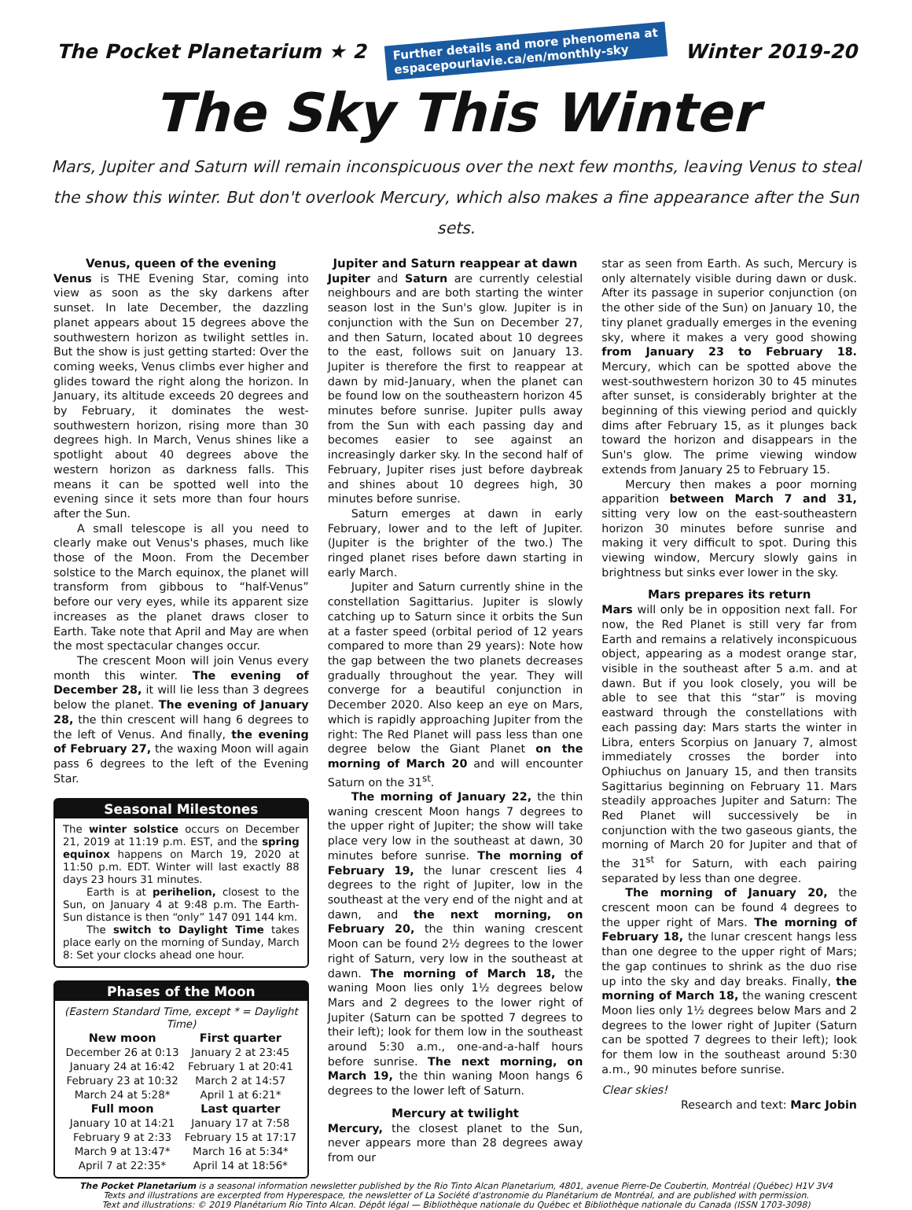The Pocket Planetarium ★ 2
Further details and more phenomena at
espacepourlavie.ca/en/monthly-sky
Winter 2019-20
The Sky This Winter
Mars, Jupiter and Saturn will remain inconspicuous over the next few months, leaving Venus to steal the show this winter. But don't overlook Mercury, which also makes a fine appearance after the Sun sets.
Venus, queen of the evening
Venus is THE Evening Star, coming into view as soon as the sky darkens after sunset. In late December, the dazzling planet appears about 15 degrees above the southwestern horizon as twilight settles in. But the show is just getting started: Over the coming weeks, Venus climbs ever higher and glides toward the right along the horizon. In January, its altitude exceeds 20 degrees and by February, it dominates the west-southwestern horizon, rising more than 30 degrees high. In March, Venus shines like a spotlight about 40 degrees above the western horizon as darkness falls. This means it can be spotted well into the evening since it sets more than four hours after the Sun.
A small telescope is all you need to clearly make out Venus's phases, much like those of the Moon. From the December solstice to the March equinox, the planet will transform from gibbous to “half-Venus” before our very eyes, while its apparent size increases as the planet draws closer to Earth. Take note that April and May are when the most spectacular changes occur.
The crescent Moon will join Venus every month this winter. The evening of December 28, it will lie less than 3 degrees below the planet. The evening of January 28, the thin crescent will hang 6 degrees to the left of Venus. And finally, the evening of February 27, the waxing Moon will again pass 6 degrees to the left of the Evening Star.
Seasonal Milestones
The winter solstice occurs on December 21, 2019 at 11:19 p.m. EST, and the spring equinox happens on March 19, 2020 at 11:50 p.m. EDT. Winter will last exactly 88 days 23 hours 31 minutes.
Earth is at perihelion, closest to the Sun, on January 4 at 9:48 p.m. The Earth-Sun distance is then “only” 147 091 144 km.
The switch to Daylight Time takes place early on the morning of Sunday, March 8: Set your clocks ahead one hour.
Phases of the Moon
(Eastern Standard Time, except * = Daylight Time)
| New moon | First quarter |
| --- | --- |
| December 26 at 0:13 | January 2 at 23:45 |
| January 24 at 16:42 | February 1 at 20:41 |
| February 23 at 10:32 | March 2 at 14:57 |
| March 24 at 5:28* | April 1 at 6:21* |
| Full moon | Last quarter |
| January 10 at 14:21 | January 17 at 7:58 |
| February 9 at 2:33 | February 15 at 17:17 |
| March 9 at 13:47* | March 16 at 5:34* |
| April 7 at 22:35* | April 14 at 18:56* |
Jupiter and Saturn reappear at dawn
Jupiter and Saturn are currently celestial neighbours and are both starting the winter season lost in the Sun's glow. Jupiter is in conjunction with the Sun on December 27, and then Saturn, located about 10 degrees to the east, follows suit on January 13. Jupiter is therefore the first to reappear at dawn by mid-January, when the planet can be found low on the southeastern horizon 45 minutes before sunrise. Jupiter pulls away from the Sun with each passing day and becomes easier to see against an increasingly darker sky. In the second half of February, Jupiter rises just before daybreak and shines about 10 degrees high, 30 minutes before sunrise.
Saturn emerges at dawn in early February, lower and to the left of Jupiter. (Jupiter is the brighter of the two.) The ringed planet rises before dawn starting in early March.
Jupiter and Saturn currently shine in the constellation Sagittarius. Jupiter is slowly catching up to Saturn since it orbits the Sun at a faster speed (orbital period of 12 years compared to more than 29 years): Note how the gap between the two planets decreases gradually throughout the year. They will converge for a beautiful conjunction in December 2020. Also keep an eye on Mars, which is rapidly approaching Jupiter from the right: The Red Planet will pass less than one degree below the Giant Planet on the morning of March 20 and will encounter Saturn on the 31<sup>st</sup>.
The morning of January 22, the thin waning crescent Moon hangs 7 degrees to the upper right of Jupiter; the show will take place very low in the southeast at dawn, 30 minutes before sunrise. The morning of February 19, the lunar crescent lies 4 degrees to the right of Jupiter, low in the southeast at the very end of the night and at dawn, and the next morning, on February 20, the thin waning crescent Moon can be found 2½ degrees to the lower right of Saturn, very low in the southeast at dawn. The morning of March 18, the waning Moon lies only 1½ degrees below Mars and 2 degrees to the lower right of Jupiter (Saturn can be spotted 7 degrees to their left); look for them low in the southeast around 5:30 a.m., one-and-a-half hours before sunrise. The next morning, on March 19, the thin waning Moon hangs 6 degrees to the lower left of Saturn.
Mercury at twilight
Mercury, the closest planet to the Sun, never appears more than 28 degrees away from our
star as seen from Earth. As such, Mercury is only alternately visible during dawn or dusk. After its passage in superior conjunction (on the other side of the Sun) on January 10, the tiny planet gradually emerges in the evening sky, where it makes a very good showing from January 23 to February 18. Mercury, which can be spotted above the west-southwestern horizon 30 to 45 minutes after sunset, is considerably brighter at the beginning of this viewing period and quickly dims after February 15, as it plunges back toward the horizon and disappears in the Sun's glow. The prime viewing window extends from January 25 to February 15.
Mercury then makes a poor morning apparition between March 7 and 31, sitting very low on the east-southeastern horizon 30 minutes before sunrise and making it very difficult to spot. During this viewing window, Mercury slowly gains in brightness but sinks ever lower in the sky.
Mars prepares its return
Mars will only be in opposition next fall. For now, the Red Planet is still very far from Earth and remains a relatively inconspicuous object, appearing as a modest orange star, visible in the southeast after 5 a.m. and at dawn. But if you look closely, you will be able to see that this “star” is moving eastward through the constellations with each passing day: Mars starts the winter in Libra, enters Scorpius on January 7, almost immediately crosses the border into Ophiuchus on January 15, and then transits Sagittarius beginning on February 11. Mars steadily approaches Jupiter and Saturn: The Red Planet will successively be in conjunction with the two gaseous giants, the morning of March 20 for Jupiter and that of the 31<sup>st</sup> for Saturn, with each pairing separated by less than one degree.
The morning of January 20, the crescent moon can be found 4 degrees to the upper right of Mars. The morning of February 18, the lunar crescent hangs less than one degree to the upper right of Mars; the gap continues to shrink as the duo rise up into the sky and day breaks. Finally, the morning of March 18, the waning crescent Moon lies only 1½ degrees below Mars and 2 degrees to the lower right of Jupiter (Saturn can be spotted 7 degrees to their left); look for them low in the southeast around 5:30 a.m., 90 minutes before sunrise.
Clear skies!
Research and text: Marc Jobin
The Pocket Planetarium is a seasonal information newsletter published by the Rio Tinto Alcan Planetarium, 4801, avenue Pierre-De Coubertin, Montréal (Québec) H1V 3V4
Texts and illustrations are excerpted from Hyperespace, the newsletter of La Société d'astronomie du Planétarium de Montréal, and are published with permission.
Text and illustrations: © 2019 Planétarium Rio Tinto Alcan. Dépôt légal — Bibliothèque nationale du Québec et Bibliothèque nationale du Canada (ISSN 1703-3098)